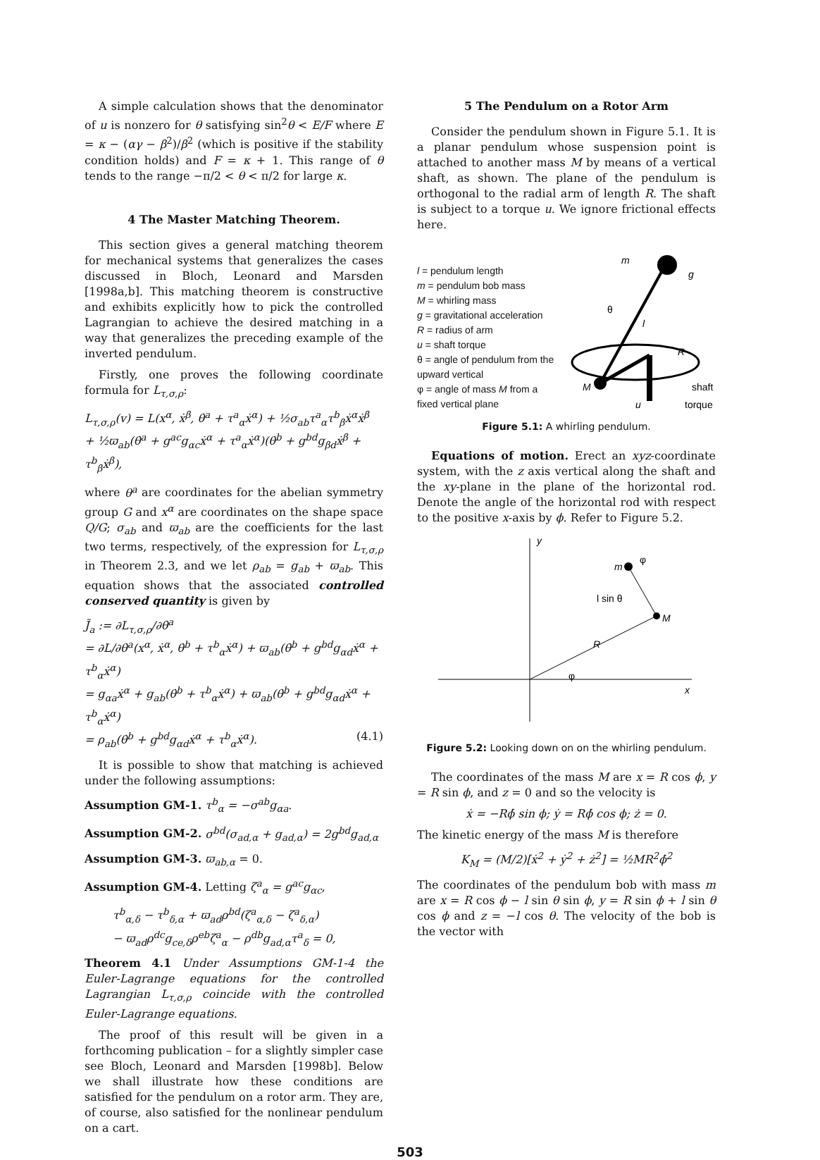A simple calculation shows that the denominator of u is nonzero for θ satisfying sin<sup>2</sup>θ < E/F where E = κ − (αγ − β<sup>2</sup>)/β<sup>2</sup> (which is positive if the stability condition holds) and F = κ + 1. This range of θ tends to the range −π/2 < θ < π/2 for large κ.
4 The Master Matching Theorem.
This section gives a general matching theorem for mechanical systems that generalizes the cases discussed in Bloch, Leonard and Marsden [1998a,b]. This matching theorem is constructive and exhibits explicitly how to pick the controlled Lagrangian to achieve the desired matching in a way that generalizes the preceding example of the inverted pendulum.
Firstly, one proves the following coordinate formula for L<sub>τ,σ,ρ</sub>:
L<sub>τ,σ,ρ</sub>(v) = L(x<sup>α</sup>, ẋ<sup>β</sup>, θ̇<sup>a</sup> + τ<sup>a</sup><sub>α</sub>ẋ<sup>α</sup>) + ½σ<sub>ab</sub>τ<sup>a</sup><sub>α</sub>τ<sup>b</sup><sub>β</sub>ẋ<sup>α</sup>ẋ<sup>β</sup>
+ ½ϖ<sub>ab</sub>(θ̇<sup>a</sup> + g<sup>ac</sup>g<sub>αc</sub>ẋ<sup>α</sup> + τ<sup>a</sup><sub>α</sub>ẋ<sup>α</sup>)(θ̇<sup>b</sup> + g<sup>bd</sup>g<sub>βd</sub>ẋ<sup>β</sup> + τ<sup>b</sup><sub>β</sub>ẋ<sup>β</sup>),
where θ<sup>a</sup> are coordinates for the abelian symmetry group G and x<sup>α</sup> are coordinates on the shape space Q/G; σ<sub>ab</sub> and ϖ<sub>ab</sub> are the coefficients for the last two terms, respectively, of the expression for L<sub>τ,σ,ρ</sub> in Theorem 2.3, and we let ρ<sub>ab</sub> = g<sub>ab</sub> + ϖ<sub>ab</sub>. This equation shows that the associated controlled conserved quantity is given by
J̃<sub>a</sub> := ∂L<sub>τ,σ,ρ</sub>/∂θ̇<sup>a</sup>
= ∂L/∂θ̇<sup>a</sup>(x<sup>α</sup>, ẋ<sup>α</sup>, θ̇<sup>b</sup> + τ<sup>b</sup><sub>α</sub>ẋ<sup>α</sup>) + ϖ<sub>ab</sub>(θ̇<sup>b</sup> + g<sup>bd</sup>g<sub>αd</sub>ẋ<sup>α</sup> + τ<sup>b</sup><sub>α</sub>ẋ<sup>α</sup>)
= g<sub>αa</sub>ẋ<sup>α</sup> + g<sub>ab</sub>(θ̇<sup>b</sup> + τ<sup>b</sup><sub>α</sub>ẋ<sup>α</sup>) + ϖ<sub>ab</sub>(θ̇<sup>b</sup> + g<sup>bd</sup>g<sub>αd</sub>ẋ<sup>α</sup> + τ<sup>b</sup><sub>α</sub>ẋ<sup>α</sup>)
= ρ<sub>ab</sub>(θ̇<sup>b</sup> + g<sup>bd</sup>g<sub>αd</sub>ẋ<sup>α</sup> + τ<sup>b</sup><sub>α</sub>ẋ<sup>α</sup>). (4.1)
It is possible to show that matching is achieved under the following assumptions:
Assumption GM-1. τ<sup>b</sup><sub>α</sub> = −σ<sup>ab</sup>g<sub>αa</sub>.
Assumption GM-2. σ<sup>bd</sup>(σ<sub>ad,α</sub> + g<sub>ad,α</sub>) = 2g<sup>bd</sup>g<sub>ad,α</sub>
Assumption GM-3. ϖ<sub>ab,α</sub> = 0.
Assumption GM-4. Letting ζ<sup>a</sup><sub>α</sub> = g<sup>ac</sup>g<sub>αc</sub>,
τ<sup>b</sup><sub>α,δ</sub> − τ<sup>b</sup><sub>δ,α</sub> + ϖ<sub>ad</sub>ρ<sup>bd</sup>(ζ<sup>a</sup><sub>α,δ</sub> − ζ<sup>a</sup><sub>δ,α</sub>)
− ϖ<sub>ad</sub>ρ<sup>dc</sup>g<sub>ce,δ</sub>ρ<sup>eb</sup>ζ<sup>a</sup><sub>α</sub> − ρ<sup>db</sup>g<sub>ad,α</sub>τ<sup>a</sup><sub>δ</sub> = 0,
Theorem 4.1 Under Assumptions GM-1-4 the Euler-Lagrange equations for the controlled Lagrangian L<sub>τ,σ,ρ</sub> coincide with the controlled Euler-Lagrange equations.
The proof of this result will be given in a forthcoming publication – for a slightly simpler case see Bloch, Leonard and Marsden [1998b]. Below we shall illustrate how these conditions are satisfied for the pendulum on a rotor arm. They are, of course, also satisfied for the nonlinear pendulum on a cart.
5 The Pendulum on a Rotor Arm
Consider the pendulum shown in Figure 5.1. It is a planar pendulum whose suspension point is attached to another mass M by means of a vertical shaft, as shown. The plane of the pendulum is orthogonal to the radial arm of length R. The shaft is subject to a torque u. We ignore frictional effects here.
l = pendulum length
m = pendulum bob mass
M = whirling mass
g = gravitational acceleration
R = radius of arm
u = shaft torque
θ = angle of pendulum from the upward vertical
φ = angle of mass M from a fixed vertical plane
m
g
θ
l
R
M
shaft
torque
u
Figure 5.1: A whirling pendulum.
Equations of motion. Erect an xyz-coordinate system, with the z axis vertical along the shaft and the xy-plane in the plane of the horizontal rod. Denote the angle of the horizontal rod with respect to the positive x-axis by ϕ. Refer to Figure 5.2.
y
x
m
φ
l sin θ
M
R
φ
Figure 5.2: Looking down on on the whirling pendulum.
The coordinates of the mass M are x = R cos ϕ, y = R sin ϕ, and z = 0 and so the velocity is
ẋ = −Rϕ̇ sin ϕ; ẏ = Rϕ̇ cos ϕ; ż = 0.
The kinetic energy of the mass M is therefore
K<sub>M</sub> = (M/2)[ẋ<sup>2</sup> + ẏ<sup>2</sup> + ż<sup>2</sup>] = ½MR<sup>2</sup>ϕ̇<sup>2</sup>
The coordinates of the pendulum bob with mass m are x = R cos ϕ − l sin θ sin ϕ, y = R sin ϕ + l sin θ cos ϕ and z = −l cos θ. The velocity of the bob is the vector with
503